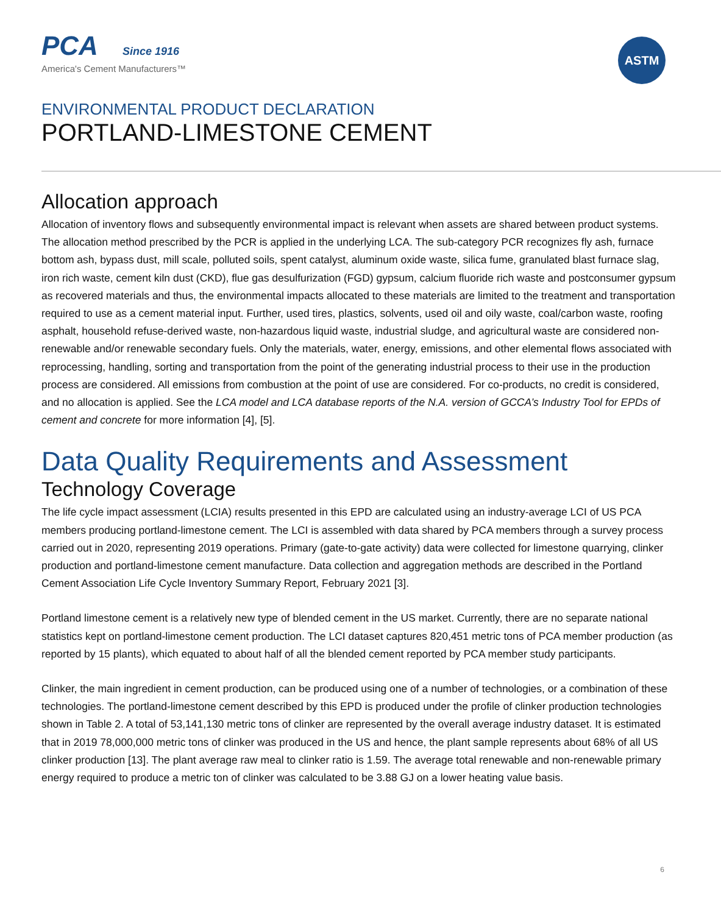PCA Since 1916
America's Cement Manufacturers™
ASTM
ENVIRONMENTAL PRODUCT DECLARATION
PORTLAND-LIMESTONE CEMENT
Allocation approach
Allocation of inventory flows and subsequently environmental impact is relevant when assets are shared between product systems. The allocation method prescribed by the PCR is applied in the underlying LCA. The sub-category PCR recognizes fly ash, furnace bottom ash, bypass dust, mill scale, polluted soils, spent catalyst, aluminum oxide waste, silica fume, granulated blast furnace slag, iron rich waste, cement kiln dust (CKD), flue gas desulfurization (FGD) gypsum, calcium fluoride rich waste and postconsumer gypsum as recovered materials and thus, the environmental impacts allocated to these materials are limited to the treatment and transportation required to use as a cement material input. Further, used tires, plastics, solvents, used oil and oily waste, coal/carbon waste, roofing asphalt, household refuse-derived waste, non-hazardous liquid waste, industrial sludge, and agricultural waste are considered non-renewable and/or renewable secondary fuels. Only the materials, water, energy, emissions, and other elemental flows associated with reprocessing, handling, sorting and transportation from the point of the generating industrial process to their use in the production process are considered. All emissions from combustion at the point of use are considered. For co-products, no credit is considered, and no allocation is applied. See the LCA model and LCA database reports of the N.A. version of GCCA’s Industry Tool for EPDs of cement and concrete for more information [4], [5].
Data Quality Requirements and Assessment
Technology Coverage
The life cycle impact assessment (LCIA) results presented in this EPD are calculated using an industry-average LCI of US PCA members producing portland-limestone cement. The LCI is assembled with data shared by PCA members through a survey process carried out in 2020, representing 2019 operations. Primary (gate-to-gate activity) data were collected for limestone quarrying, clinker production and portland-limestone cement manufacture. Data collection and aggregation methods are described in the Portland Cement Association Life Cycle Inventory Summary Report, February 2021 [3].
Portland limestone cement is a relatively new type of blended cement in the US market. Currently, there are no separate national statistics kept on portland-limestone cement production. The LCI dataset captures 820,451 metric tons of PCA member production (as reported by 15 plants), which equated to about half of all the blended cement reported by PCA member study participants.
Clinker, the main ingredient in cement production, can be produced using one of a number of technologies, or a combination of these technologies. The portland-limestone cement described by this EPD is produced under the profile of clinker production technologies shown in Table 2. A total of 53,141,130 metric tons of clinker are represented by the overall average industry dataset. It is estimated that in 2019 78,000,000 metric tons of clinker was produced in the US and hence, the plant sample represents about 68% of all US clinker production [13]. The plant average raw meal to clinker ratio is 1.59. The average total renewable and non-renewable primary energy required to produce a metric ton of clinker was calculated to be 3.88 GJ on a lower heating value basis.
6